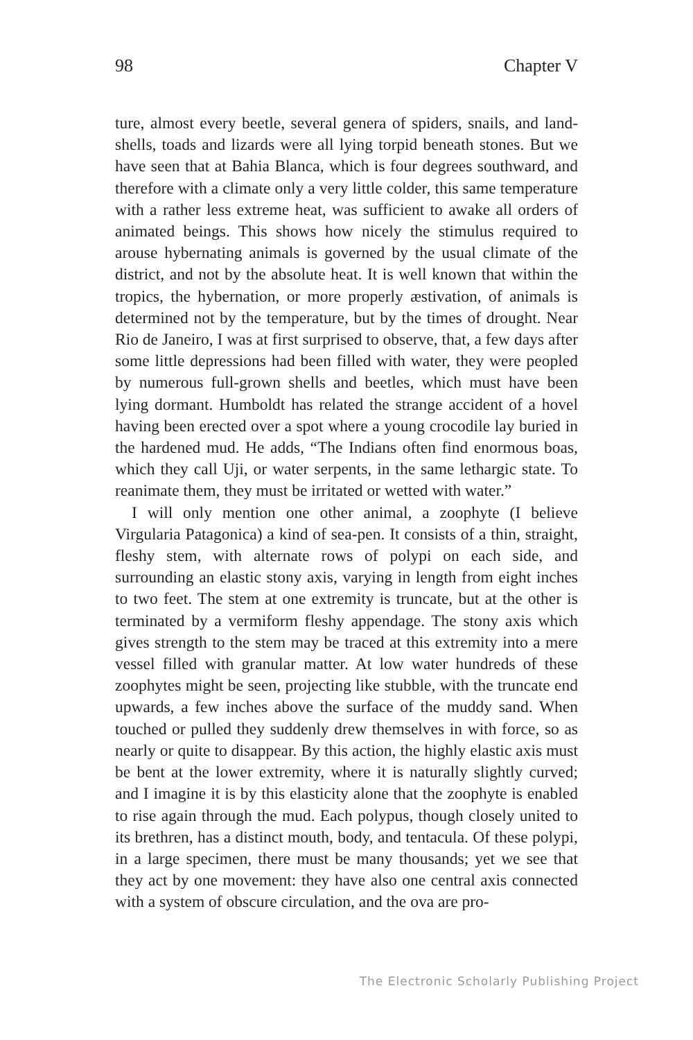98 Chapter V
ture, almost every beetle, several genera of spiders, snails, and land-shells, toads and lizards were all lying torpid beneath stones. But we have seen that at Bahia Blanca, which is four degrees southward, and therefore with a climate only a very little colder, this same temperature with a rather less extreme heat, was sufficient to awake all orders of animated beings. This shows how nicely the stimulus required to arouse hybernating animals is governed by the usual climate of the district, and not by the absolute heat. It is well known that within the tropics, the hybernation, or more properly æstivation, of animals is determined not by the temperature, but by the times of drought. Near Rio de Janeiro, I was at first surprised to observe, that, a few days after some little depressions had been filled with water, they were peopled by numerous full-grown shells and beetles, which must have been lying dormant. Humboldt has related the strange accident of a hovel having been erected over a spot where a young crocodile lay buried in the hardened mud. He adds, “The Indians often find enormous boas, which they call Uji, or water serpents, in the same lethargic state. To reanimate them, they must be irritated or wetted with water.”
I will only mention one other animal, a zoophyte (I believe Virgularia Patagonica) a kind of sea-pen. It consists of a thin, straight, fleshy stem, with alternate rows of polypi on each side, and surrounding an elastic stony axis, varying in length from eight inches to two feet. The stem at one extremity is truncate, but at the other is terminated by a vermiform fleshy appendage. The stony axis which gives strength to the stem may be traced at this extremity into a mere vessel filled with granular matter. At low water hundreds of these zoophytes might be seen, projecting like stubble, with the truncate end upwards, a few inches above the surface of the muddy sand. When touched or pulled they suddenly drew themselves in with force, so as nearly or quite to disappear. By this action, the highly elastic axis must be bent at the lower extremity, where it is naturally slightly curved; and I imagine it is by this elasticity alone that the zoophyte is enabled to rise again through the mud. Each polypus, though closely united to its brethren, has a distinct mouth, body, and tentacula. Of these polypi, in a large specimen, there must be many thousands; yet we see that they act by one movement: they have also one central axis connected with a system of obscure circulation, and the ova are pro-
The Electronic Scholarly Publishing Project